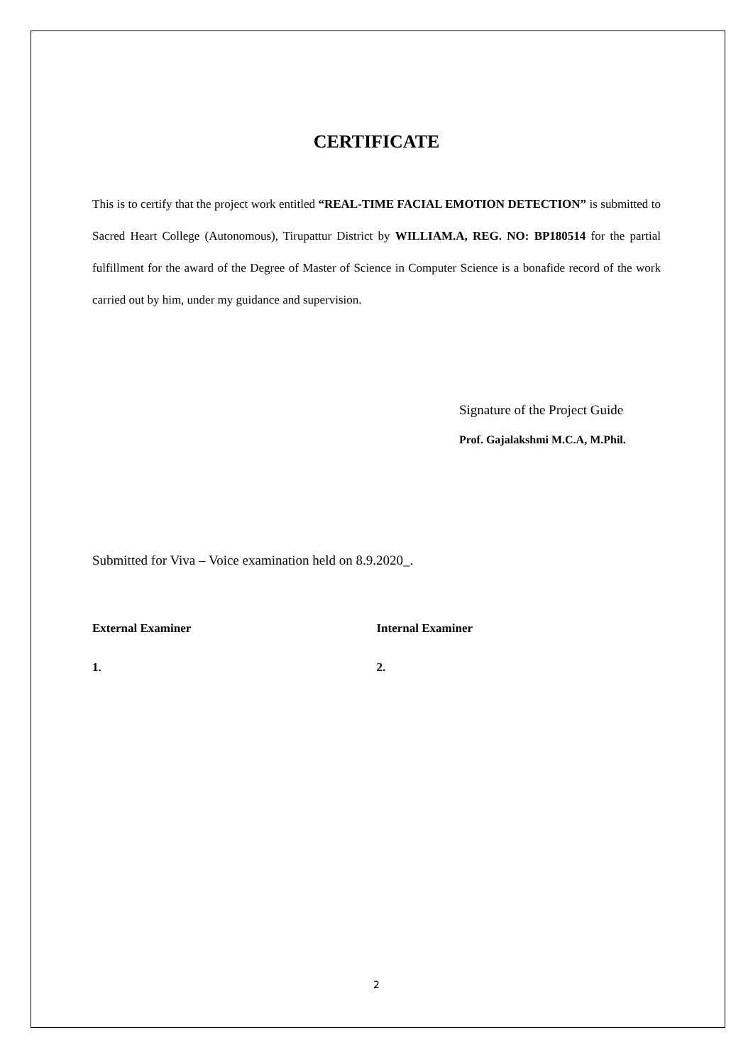CERTIFICATE
This is to certify that the project work entitled “REAL-TIME FACIAL EMOTION DETECTION” is submitted to Sacred Heart College (Autonomous), Tirupattur District by WILLIAM.A, REG. NO: BP180514 for the partial fulfillment for the award of the Degree of Master of Science in Computer Science is a bonafide record of the work carried out by him, under my guidance and supervision.
Signature of the Project Guide
Prof. Gajalakshmi M.C.A, M.Phil.
Submitted for Viva – Voice examination held on 8.9.2020_.
External Examiner Internal Examiner
1. 2.
2